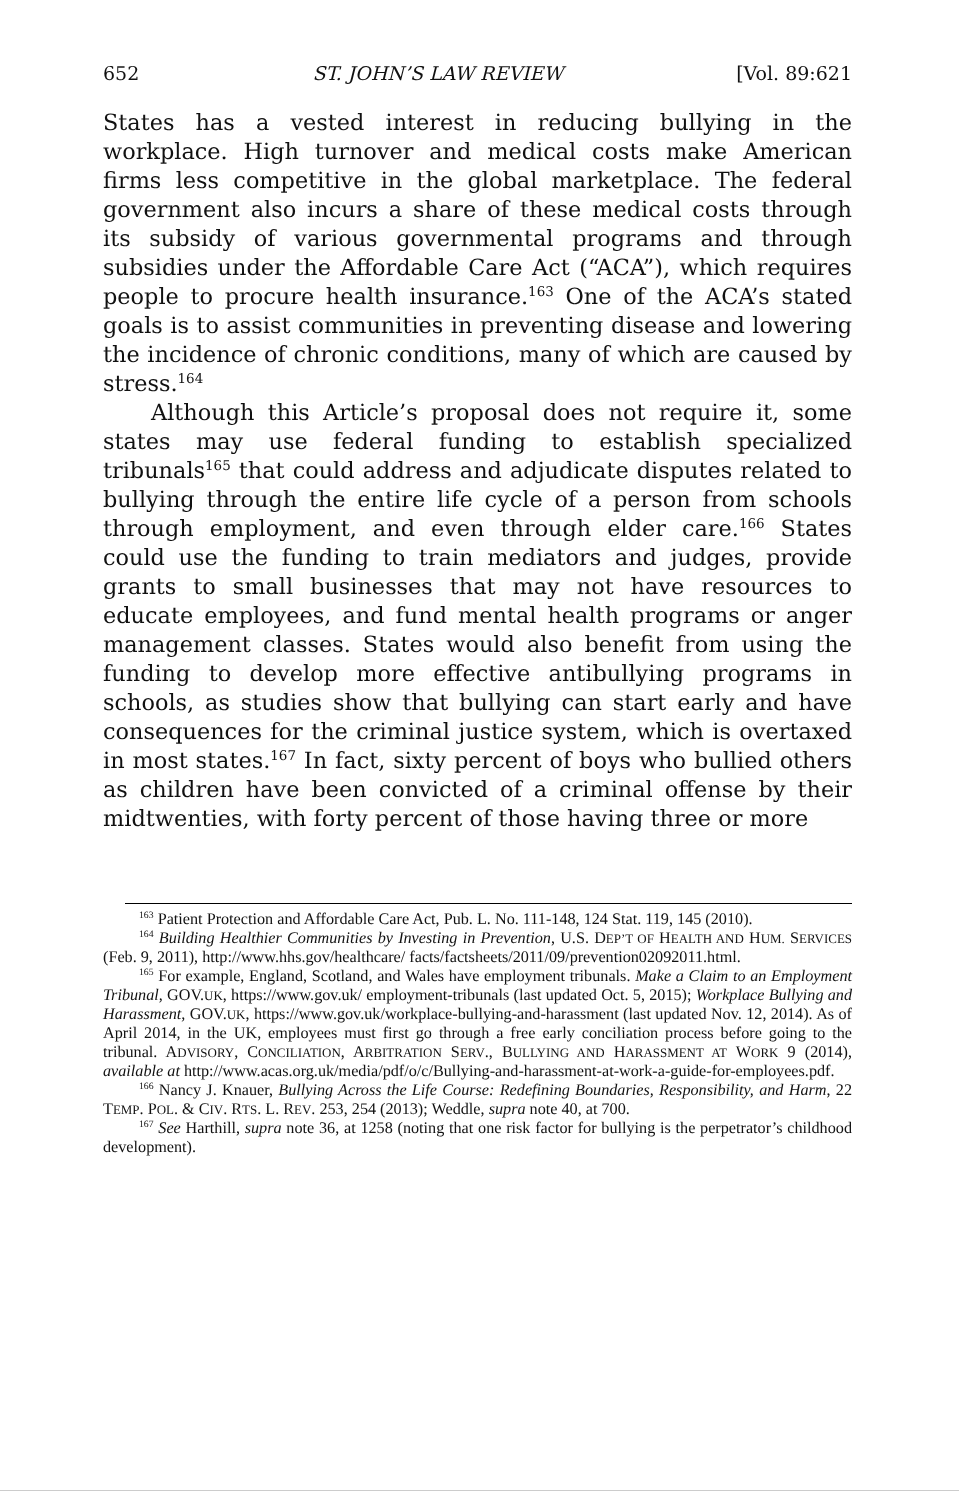652 ST. JOHN’S LAW REVIEW [Vol. 89:621
States has a vested interest in reducing bullying in the workplace. High turnover and medical costs make American firms less competitive in the global marketplace. The federal government also incurs a share of these medical costs through its subsidy of various governmental programs and through subsidies under the Affordable Care Act (“ACA”), which requires people to procure health insurance.<sup>163</sup> One of the ACA’s stated goals is to assist communities in preventing disease and lowering the incidence of chronic conditions, many of which are caused by stress.<sup>164</sup>
Although this Article’s proposal does not require it, some states may use federal funding to establish specialized tribunals<sup>165</sup> that could address and adjudicate disputes related to bullying through the entire life cycle of a person from schools through employment, and even through elder care.<sup>166</sup> States could use the funding to train mediators and judges, provide grants to small businesses that may not have resources to educate employees, and fund mental health programs or anger management classes. States would also benefit from using the funding to develop more effective antibullying programs in schools, as studies show that bullying can start early and have consequences for the criminal justice system, which is overtaxed in most states.<sup>167</sup> In fact, sixty percent of boys who bullied others as children have been convicted of a criminal offense by their midtwenties, with forty percent of those having three or more
<sup>163</sup> Patient Protection and Affordable Care Act, Pub. L. No. 111-148, 124 Stat. 119, 145 (2010).
<sup>164</sup> Building Healthier Communities by Investing in Prevention, U.S. DEP’T OF HEALTH AND HUM. SERVICES (Feb. 9, 2011), http://www.hhs.gov/healthcare/ facts/factsheets/2011/09/prevention02092011.html.
<sup>165</sup> For example, England, Scotland, and Wales have employment tribunals. Make a Claim to an Employment Tribunal, GOV.UK, https://www.gov.uk/ employment-tribunals (last updated Oct. 5, 2015); Workplace Bullying and Harassment, GOV.UK, https://www.gov.uk/workplace-bullying-and-harassment (last updated Nov. 12, 2014). As of April 2014, in the UK, employees must first go through a free early conciliation process before going to the tribunal. ADVISORY, CONCILIATION, ARBITRATION SERV., BULLYING AND HARASSMENT AT WORK 9 (2014), available at http://www.acas.org.uk/media/pdf/o/c/Bullying-and-harassment-at-work-a-guide-for-employees.pdf.
<sup>166</sup> Nancy J. Knauer, Bullying Across the Life Course: Redefining Boundaries, Responsibility, and Harm, 22 TEMP. POL. & CIV. RTS. L. REV. 253, 254 (2013); Weddle, supra note 40, at 700.
<sup>167</sup> See Harthill, supra note 36, at 1258 (noting that one risk factor for bullying is the perpetrator’s childhood development).